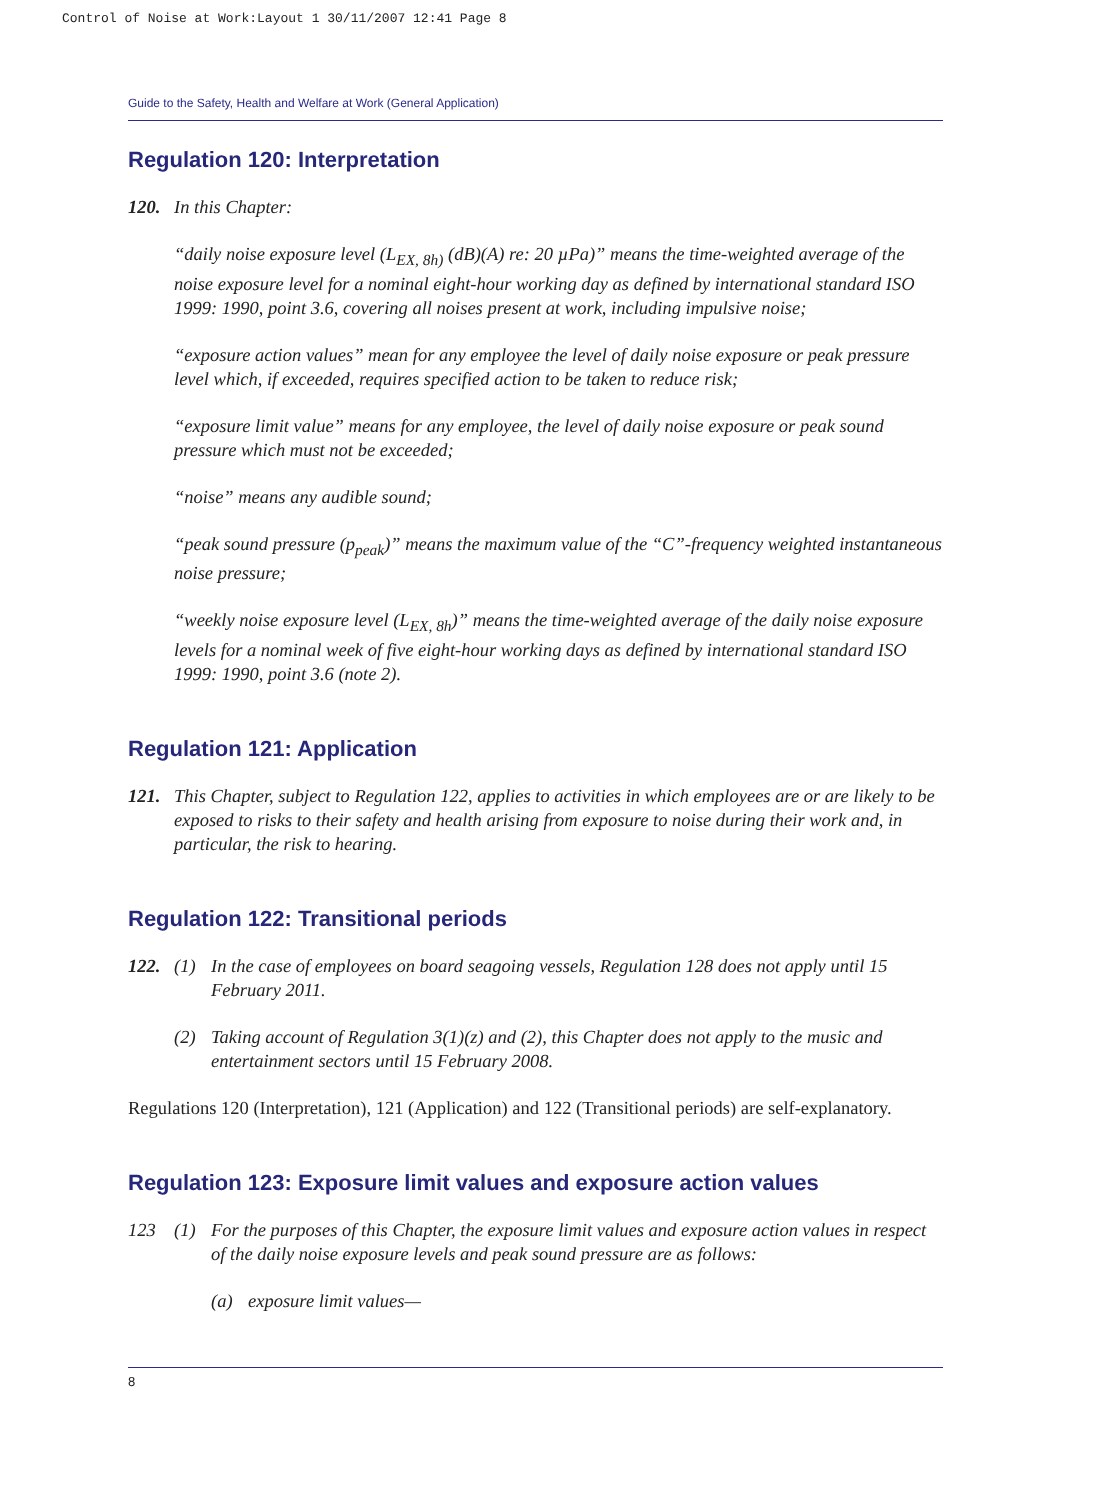Control of Noise at Work:Layout 1 30/11/2007 12:41 Page 8
Guide to the Safety, Health and Welfare at Work (General Application)
Regulation 120: Interpretation
120. In this Chapter:
“daily noise exposure level (L<sub>EX, 8h)</sub> (dB)(A) re: 20 µPa)” means the time-weighted average of the noise exposure level for a nominal eight-hour working day as defined by international standard ISO 1999: 1990, point 3.6, covering all noises present at work, including impulsive noise;
“exposure action values” mean for any employee the level of daily noise exposure or peak pressure level which, if exceeded, requires specified action to be taken to reduce risk;
“exposure limit value” means for any employee, the level of daily noise exposure or peak sound pressure which must not be exceeded;
“noise” means any audible sound;
“peak sound pressure (p<sub>peak</sub>)” means the maximum value of the “C”-frequency weighted instantaneous noise pressure;
“weekly noise exposure level (L<sub>EX, 8h</sub>)” means the time-weighted average of the daily noise exposure levels for a nominal week of five eight-hour working days as defined by international standard ISO 1999: 1990, point 3.6 (note 2).
Regulation 121: Application
121. This Chapter, subject to Regulation 122, applies to activities in which employees are or are likely to be exposed to risks to their safety and health arising from exposure to noise during their work and, in particular, the risk to hearing.
Regulation 122: Transitional periods
122. (1) In the case of employees on board seagoing vessels, Regulation 128 does not apply until 15 February 2011.
(2) Taking account of Regulation 3(1)(z) and (2), this Chapter does not apply to the music and entertainment sectors until 15 February 2008.
Regulations 120 (Interpretation), 121 (Application) and 122 (Transitional periods) are self-explanatory.
Regulation 123: Exposure limit values and exposure action values
123 (1) For the purposes of this Chapter, the exposure limit values and exposure action values in respect of the daily noise exposure levels and peak sound pressure are as follows:
(a) exposure limit values—
8